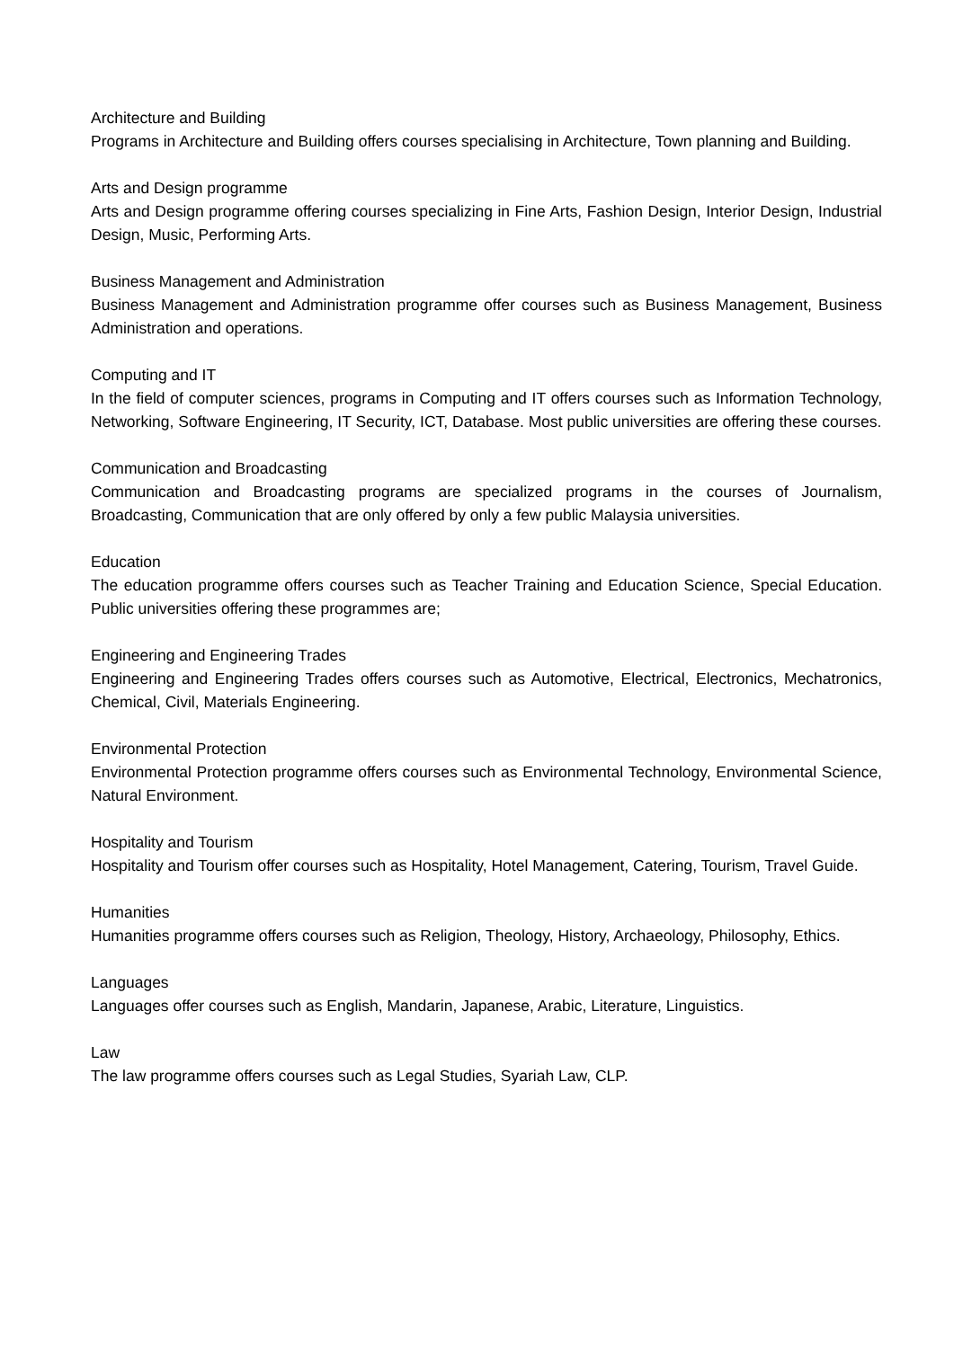Architecture and Building
Programs in Architecture and Building offers courses specialising in Architecture, Town planning and Building.
Arts and Design programme
Arts and Design programme offering courses specializing in Fine Arts, Fashion Design, Interior Design, Industrial Design, Music, Performing Arts.
Business Management and Administration
Business Management and Administration programme offer courses such as Business Management, Business Administration and operations.
Computing and IT
In the field of computer sciences, programs in Computing and IT offers courses such as Information Technology, Networking, Software Engineering, IT Security, ICT, Database. Most public universities are offering these courses.
Communication and Broadcasting
Communication and Broadcasting programs are specialized programs in the courses of Journalism, Broadcasting, Communication that are only offered by only a few public Malaysia universities.
Education
The education programme offers courses such as Teacher Training and Education Science, Special Education. Public universities offering these programmes are;
Engineering and Engineering Trades
Engineering and Engineering Trades offers courses such as Automotive, Electrical, Electronics, Mechatronics, Chemical, Civil, Materials Engineering.
Environmental Protection
Environmental Protection programme offers courses such as Environmental Technology, Environmental Science, Natural Environment.
Hospitality and Tourism
Hospitality and Tourism offer courses such as Hospitality, Hotel Management, Catering, Tourism, Travel Guide.
Humanities
Humanities programme offers courses such as Religion, Theology, History, Archaeology, Philosophy, Ethics.
Languages
Languages offer courses such as English, Mandarin, Japanese, Arabic, Literature, Linguistics.
Law
The law programme offers courses such as Legal Studies, Syariah Law, CLP.